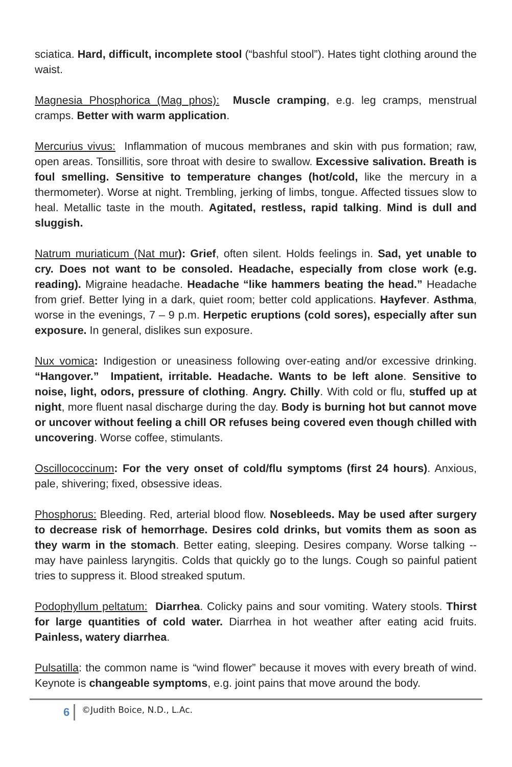sciatica. Hard, difficult, incomplete stool (“bashful stool”). Hates tight clothing around the waist.
Magnesia Phosphorica (Mag phos): Muscle cramping, e.g. leg cramps, menstrual cramps. Better with warm application.
Mercurius vivus: Inflammation of mucous membranes and skin with pus formation; raw, open areas. Tonsillitis, sore throat with desire to swallow. Excessive salivation. Breath is foul smelling. Sensitive to temperature changes (hot/cold, like the mercury in a thermometer). Worse at night. Trembling, jerking of limbs, tongue. Affected tissues slow to heal. Metallic taste in the mouth. Agitated, restless, rapid talking. Mind is dull and sluggish.
Natrum muriaticum (Nat mur): Grief, often silent. Holds feelings in. Sad, yet unable to cry. Does not want to be consoled. Headache, especially from close work (e.g. reading). Migraine headache. Headache “like hammers beating the head.” Headache from grief. Better lying in a dark, quiet room; better cold applications. Hayfever. Asthma, worse in the evenings, 7 – 9 p.m. Herpetic eruptions (cold sores), especially after sun exposure. In general, dislikes sun exposure.
Nux vomica: Indigestion or uneasiness following over-eating and/or excessive drinking. “Hangover.” Impatient, irritable. Headache. Wants to be left alone. Sensitive to noise, light, odors, pressure of clothing. Angry. Chilly. With cold or flu, stuffed up at night, more fluent nasal discharge during the day. Body is burning hot but cannot move or uncover without feeling a chill OR refuses being covered even though chilled with uncovering. Worse coffee, stimulants.
Oscillococcinum: For the very onset of cold/flu symptoms (first 24 hours). Anxious, pale, shivering; fixed, obsessive ideas.
Phosphorus: Bleeding. Red, arterial blood flow. Nosebleeds. May be used after surgery to decrease risk of hemorrhage. Desires cold drinks, but vomits them as soon as they warm in the stomach. Better eating, sleeping. Desires company. Worse talking -- may have painless laryngitis. Colds that quickly go to the lungs. Cough so painful patient tries to suppress it. Blood streaked sputum.
Podophyllum peltatum: Diarrhea. Colicky pains and sour vomiting. Watery stools. Thirst for large quantities of cold water. Diarrhea in hot weather after eating acid fruits. Painless, watery diarrhea.
Pulsatilla: the common name is “wind flower” because it moves with every breath of wind. Keynote is changeable symptoms, e.g. joint pains that move around the body.
6 ©Judith Boice, N.D., L.Ac.